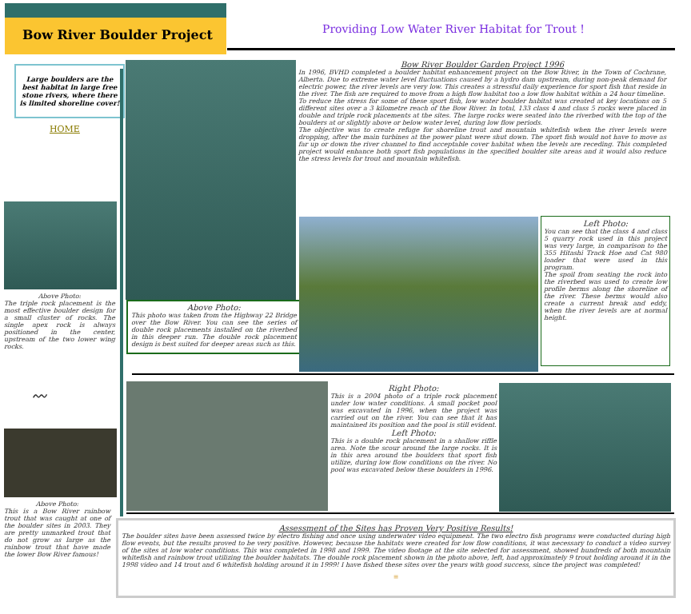Bow River Boulder Project
Providing Low Water River Habitat for Trout !
Large boulders are the best habitat in large free stone rivers, where there is limited shoreline cover!
HOME
Bow River Boulder Garden Project 1996
In 1996, BVHD completed a boulder habitat enhancement project on the Bow River, in the Town of Cochrane, Alberta. Due to extreme water level fluctuations caused by a hydro dam upstream, during non-peak demand for electric power, the river levels are very low. This creates a stressful daily experience for sport fish that reside in the river. The fish are required to move from a high flow habitat too a low flow habitat within a 24 hour timeline.
To reduce the stress for some of these sport fish, low water boulder habitat was created at key locations on 5 different sites over a 3 kilometre reach of the Bow River. In total, 133 class 4 and class 5 rocks were placed in double and triple rock placements at the sites. The large rocks were seated into the riverbed with the top of the boulders at or slightly above or below water level, during low flow periods.
The objective was to create refuge for shoreline trout and mountain whitefish when the river levels were dropping, after the main turbines at the power plant were shut down. The sport fish would not have to move as far up or down the river channel to find acceptable cover habitat when the levels are receding. This completed project would enhance both sport fish populations in the specified boulder site areas and it would also reduce the stress levels for trout and mountain whitefish.
Above Photo:
The triple rock placement is the most effective boulder design for a small cluster of rocks. The single apex rock is always positioned in the center, upstream of the two lower wing rocks.
〰
Above Photo:
This is a Bow River rainbow trout that was caught at one of the boulder sites in 2003. They are pretty unmarked trout that do not grow as large as the rainbow trout that have made the lower Bow River famous!
Above Photo:
This photo was taken from the Highway 22 Bridge over the Bow River. You can see the series of double rock placements installed on the riverbed in this deeper run. The double rock placement design is best suited for deeper areas such as this.
Left Photo:
You can see that the class 4 and class 5 quarry rock used in this project was very large, in comparison to the 355 Hitashi Track Hoe and Cat 980 loader that were used in this program.
The spoil from seating the rock into the riverbed was used to create low profile berms along the shoreline of the river. These berms would also create a current break and eddy, when the river levels are at normal height.
Right Photo:
This is a 2004 photo of a triple rock placement under low water conditions. A small pocket pool was excavated in 1996, when the project was carried out on the river. You can see that it has maintained its position and the pool is still evident.
Left Photo:
This is a double rock placement in a shallow riffle area. Note the scour around the large rocks. It is in this area around the boulders that sport fish utilize, during low flow conditions on the river. No pool was excavated below these boulders in 1996.
Assessment of the Sites has Proven Very Positive Results!
The boulder sites have been assessed twice by electro fishing and once using underwater video equipment. The two electro fish programs were conducted during high flow events, but the results proved to be very positive. However, because the habitats were created for low flow conditions, it was necessary to conduct a video survey of the sites at low water conditions. This was completed in 1998 and 1999. The video footage at the site selected for assessment, showed hundreds of both mountain whitefish and rainbow trout utilizing the boulder habitats. The double rock placement shown in the photo above, left, had approximately 9 trout holding around it in the 1998 video and 14 trout and 6 whitefish holding around it in 1999! I have fished these sites over the years with good success, since the project was completed!
≡